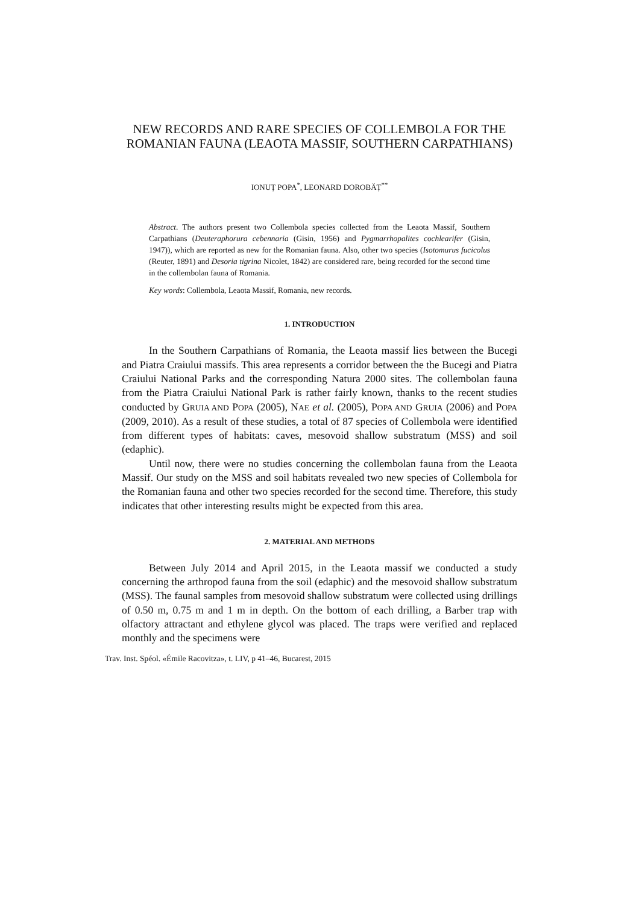NEW RECORDS AND RARE SPECIES OF COLLEMBOLA FOR THE ROMANIAN FAUNA (LEAOTA MASSIF, SOUTHERN CARPATHIANS)
IONUȚ POPA<sup>*</sup>, LEONARD DOROBĂȚ<sup>**</sup>
Abstract. The authors present two Collembola species collected from the Leaota Massif, Southern Carpathians (Deuteraphorura cebennaria (Gisin, 1956) and Pygmarrhopalites cochlearifer (Gisin, 1947)), which are reported as new for the Romanian fauna. Also, other two species (Isotomurus fucicolus (Reuter, 1891) and Desoria tigrina Nicolet, 1842) are considered rare, being recorded for the second time in the collembolan fauna of Romania.
Key words: Collembola, Leaota Massif, Romania, new records.
1. INTRODUCTION
In the Southern Carpathians of Romania, the Leaota massif lies between the Bucegi and Piatra Craiului massifs. This area represents a corridor between the the Bucegi and Piatra Craiului National Parks and the corresponding Natura 2000 sites. The collembolan fauna from the Piatra Craiului National Park is rather fairly known, thanks to the recent studies conducted by GRUIA AND POPA (2005), NAE et al. (2005), POPA AND GRUIA (2006) and POPA (2009, 2010). As a result of these studies, a total of 87 species of Collembola were identified from different types of habitats: caves, mesovoid shallow substratum (MSS) and soil (edaphic).
Until now, there were no studies concerning the collembolan fauna from the Leaota Massif. Our study on the MSS and soil habitats revealed two new species of Collembola for the Romanian fauna and other two species recorded for the second time. Therefore, this study indicates that other interesting results might be expected from this area.
2. MATERIAL AND METHODS
Between July 2014 and April 2015, in the Leaota massif we conducted a study concerning the arthropod fauna from the soil (edaphic) and the mesovoid shallow substratum (MSS). The faunal samples from mesovoid shallow substratum were collected using drillings of 0.50 m, 0.75 m and 1 m in depth. On the bottom of each drilling, a Barber trap with olfactory attractant and ethylene glycol was placed. The traps were verified and replaced monthly and the specimens were
Trav. Inst. Spéol. «Émile Racovitza», t. LIV, p 41–46, Bucarest, 2015